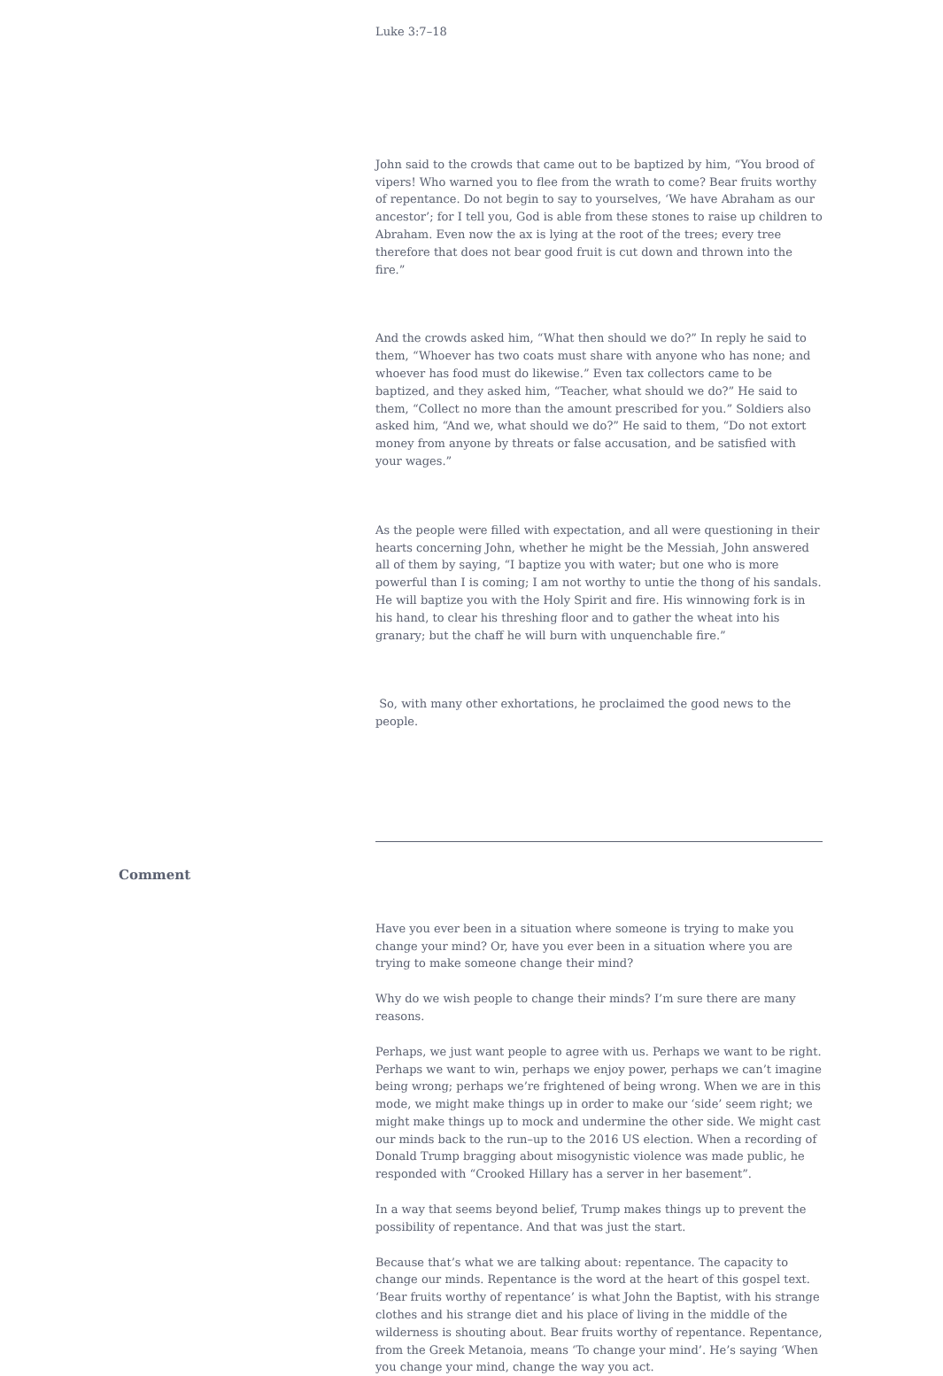Luke 3:7–18
John said to the crowds that came out to be baptized by him, “You brood of vipers! Who warned you to flee from the wrath to come? Bear fruits worthy of repentance. Do not begin to say to yourselves, ‘We have Abraham as our ancestor’; for I tell you, God is able from these stones to raise up children to Abraham. Even now the ax is lying at the root of the trees; every tree therefore that does not bear good fruit is cut down and thrown into the fire.”
And the crowds asked him, “What then should we do?” In reply he said to them, “Whoever has two coats must share with anyone who has none; and whoever has food must do likewise.” Even tax collectors came to be baptized, and they asked him, “Teacher, what should we do?” He said to them, “Collect no more than the amount prescribed for you.” Soldiers also asked him, “And we, what should we do?” He said to them, “Do not extort money from anyone by threats or false accusation, and be satisfied with your wages.”
As the people were filled with expectation, and all were questioning in their hearts concerning John, whether he might be the Messiah, John answered all of them by saying, “I baptize you with water; but one who is more powerful than I is coming; I am not worthy to untie the thong of his sandals. He will baptize you with the Holy Spirit and fire. His winnowing fork is in his hand, to clear his threshing floor and to gather the wheat into his granary; but the chaff he will burn with unquenchable fire.”
So, with many other exhortations, he proclaimed the good news to the people.
Comment
Have you ever been in a situation where someone is trying to make you change your mind? Or, have you ever been in a situation where you are trying to make someone change their mind?
Why do we wish people to change their minds? I’m sure there are many reasons.
Perhaps, we just want people to agree with us. Perhaps we want to be right. Perhaps we want to win, perhaps we enjoy power, perhaps we can’t imagine being wrong; perhaps we’re frightened of being wrong. When we are in this mode, we might make things up in order to make our ‘side’ seem right; we might make things up to mock and undermine the other side. We might cast our minds back to the run–up to the 2016 US election. When a recording of Donald Trump bragging about misogynistic violence was made public, he responded with “Crooked Hillary has a server in her basement”.
In a way that seems beyond belief, Trump makes things up to prevent the possibility of repentance. And that was just the start.
Because that’s what we are talking about: repentance. The capacity to change our minds. Repentance is the word at the heart of this gospel text. ‘Bear fruits worthy of repentance’ is what John the Baptist, with his strange clothes and his strange diet and his place of living in the middle of the wilderness is shouting about. Bear fruits worthy of repentance. Repentance, from the Greek Metanoia, means ‘To change your mind’. He’s saying ‘When you change your mind, change the way you act.